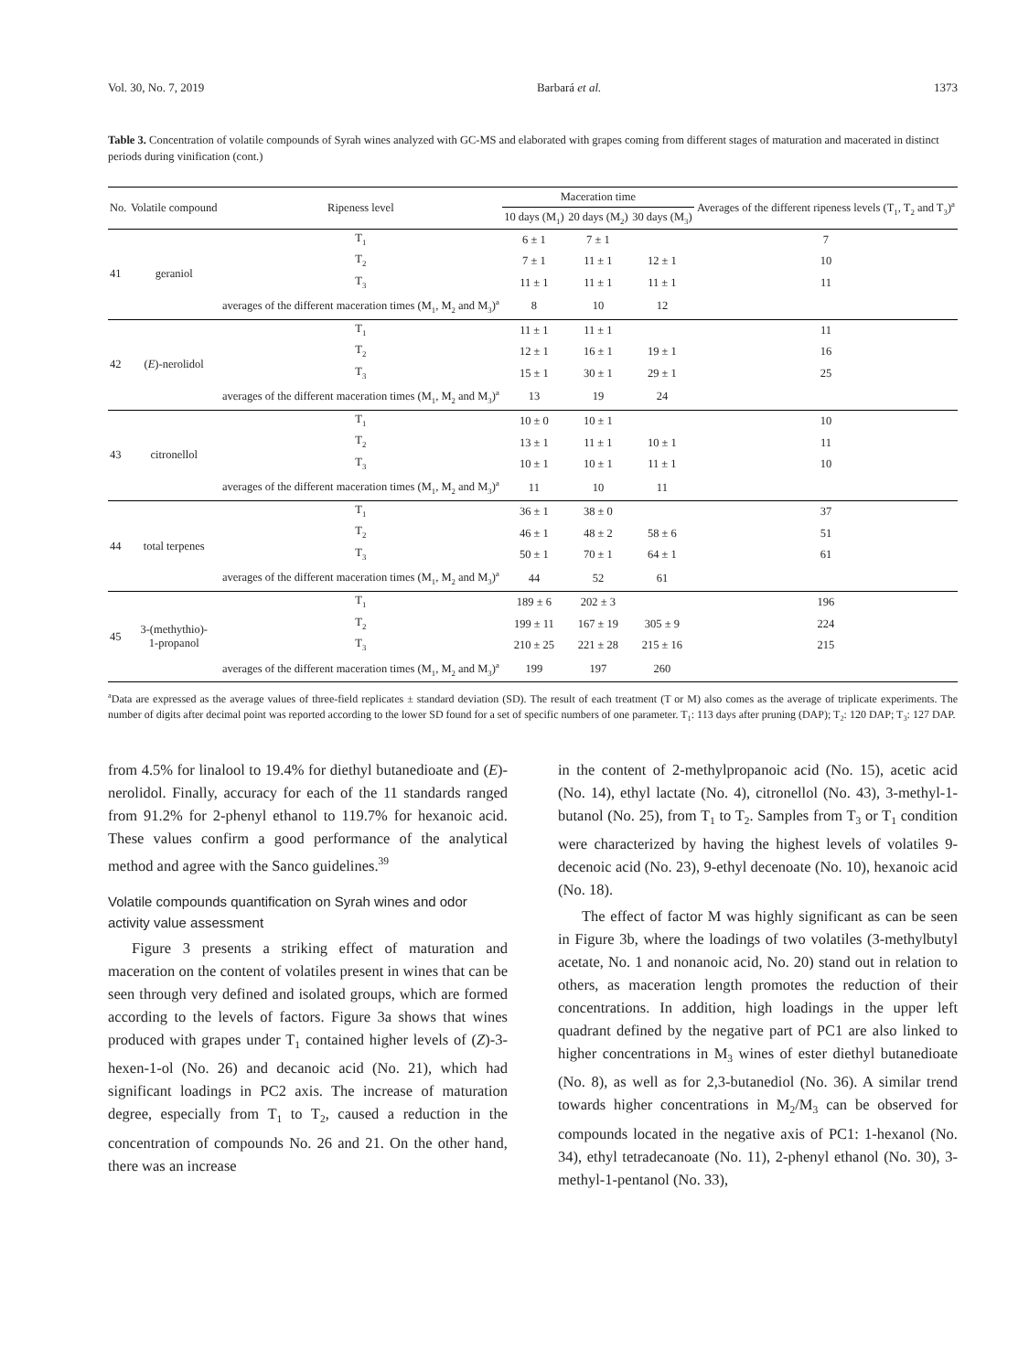Vol. 30, No. 7, 2019 Barbará et al. 1373
Table 3. Concentration of volatile compounds of Syrah wines analyzed with GC-MS and elaborated with grapes coming from different stages of maturation and macerated in distinct periods during vinification (cont.)
| No. | Volatile compound | Ripeness level | Maceration time | | | Averages of the different ripeness levels (T<sub>1</sub>, T<sub>2</sub> and T<sub>3</sub>)<sup>a</sup> |
| --- | --- | --- | --- | --- | --- | --- |
| | | | 10 days (M<sub>1</sub>) | 20 days (M<sub>2</sub>) | 30 days (M<sub>3</sub>) | |
| 41 | geraniol | T<sub>1</sub> | 6 ± 1 | 7 ± 1 | | 7 |
| | | T<sub>2</sub> | 7 ± 1 | 11 ± 1 | 12 ± 1 | 10 |
| | | T<sub>3</sub> | 11 ± 1 | 11 ± 1 | 11 ± 1 | 11 |
| | | averages of the different maceration times (M<sub>1</sub>, M<sub>2</sub> and M<sub>3</sub>)<sup>a</sup> | 8 | 10 | 12 | |
| 42 | ( E )-nerolidol | T<sub>1</sub> | 11 ± 1 | 11 ± 1 | | 11 |
| | | T<sub>2</sub> | 12 ± 1 | 16 ± 1 | 19 ± 1 | 16 |
| | | T<sub>3</sub> | 15 ± 1 | 30 ± 1 | 29 ± 1 | 25 |
| | | averages of the different maceration times (M<sub>1</sub>, M<sub>2</sub> and M<sub>3</sub>)<sup>a</sup> | 13 | 19 | 24 | |
| 43 | citronellol | T<sub>1</sub> | 10 ± 0 | 10 ± 1 | | 10 |
| | | T<sub>2</sub> | 13 ± 1 | 11 ± 1 | 10 ± 1 | 11 |
| | | T<sub>3</sub> | 10 ± 1 | 10 ± 1 | 11 ± 1 | 10 |
| | | averages of the different maceration times (M<sub>1</sub>, M<sub>2</sub> and M<sub>3</sub>)<sup>a</sup> | 11 | 10 | 11 | |
| 44 | total terpenes | T<sub>1</sub> | 36 ± 1 | 38 ± 0 | | 37 |
| | | T<sub>2</sub> | 46 ± 1 | 48 ± 2 | 58 ± 6 | 51 |
| | | T<sub>3</sub> | 50 ± 1 | 70 ± 1 | 64 ± 1 | 61 |
| | | averages of the different maceration times (M<sub>1</sub>, M<sub>2</sub> and M<sub>3</sub>)<sup>a</sup> | 44 | 52 | 61 | |
| 45 | 3-(methythio)- 1-propanol | T<sub>1</sub> | 189 ± 6 | 202 ± 3 | | 196 |
| | | T<sub>2</sub> | 199 ± 11 | 167 ± 19 | 305 ± 9 | 224 |
| | | T<sub>3</sub> | 210 ± 25 | 221 ± 28 | 215 ± 16 | 215 |
| | | averages of the different maceration times (M<sub>1</sub>, M<sub>2</sub> and M<sub>3</sub>)<sup>a</sup> | 199 | 197 | 260 | |
<sup>a</sup> Data are expressed as the average values of three-field replicates ± standard deviation (SD). The result of each treatment (T or M) also comes as the average of triplicate experiments. The number of digits after decimal point was reported according to the lower SD found for a set of specific numbers of one parameter. T<sub>1</sub>: 113 days after pruning (DAP); T<sub>2</sub>: 120 DAP; T<sub>3</sub>: 127 DAP.
from 4.5% for linalool to 19.4% for diethyl butanedioate and (E)-nerolidol. Finally, accuracy for each of the 11 standards ranged from 91.2% for 2-phenyl ethanol to 119.7% for hexanoic acid. These values confirm a good performance of the analytical method and agree with the Sanco guidelines.<sup>39</sup>
Volatile compounds quantification on Syrah wines and odor activity value assessment
Figure 3 presents a striking effect of maturation and maceration on the content of volatiles present in wines that can be seen through very defined and isolated groups, which are formed according to the levels of factors. Figure 3a shows that wines produced with grapes under T<sub>1</sub> contained higher levels of (Z)-3-hexen-1-ol (No. 26) and decanoic acid (No. 21), which had significant loadings in PC2 axis. The increase of maturation degree, especially from T<sub>1</sub> to T<sub>2</sub>, caused a reduction in the concentration of compounds No. 26 and 21. On the other hand, there was an increase
in the content of 2-methylpropanoic acid (No. 15), acetic acid (No. 14), ethyl lactate (No. 4), citronellol (No. 43), 3-methyl-1-butanol (No. 25), from T<sub>1</sub> to T<sub>2</sub>. Samples from T<sub>3</sub> or T<sub>1</sub> condition were characterized by having the highest levels of volatiles 9-decenoic acid (No. 23), 9-ethyl decenoate (No. 10), hexanoic acid (No. 18).
The effect of factor M was highly significant as can be seen in Figure 3b, where the loadings of two volatiles (3-methylbutyl acetate, No. 1 and nonanoic acid, No. 20) stand out in relation to others, as maceration length promotes the reduction of their concentrations. In addition, high loadings in the upper left quadrant defined by the negative part of PC1 are also linked to higher concentrations in M<sub>3</sub> wines of ester diethyl butanedioate (No. 8), as well as for 2,3-butanediol (No. 36). A similar trend towards higher concentrations in M<sub>2</sub>/M<sub>3</sub> can be observed for compounds located in the negative axis of PC1: 1-hexanol (No. 34), ethyl tetradecanoate (No. 11), 2-phenyl ethanol (No. 30), 3-methyl-1-pentanol (No. 33),